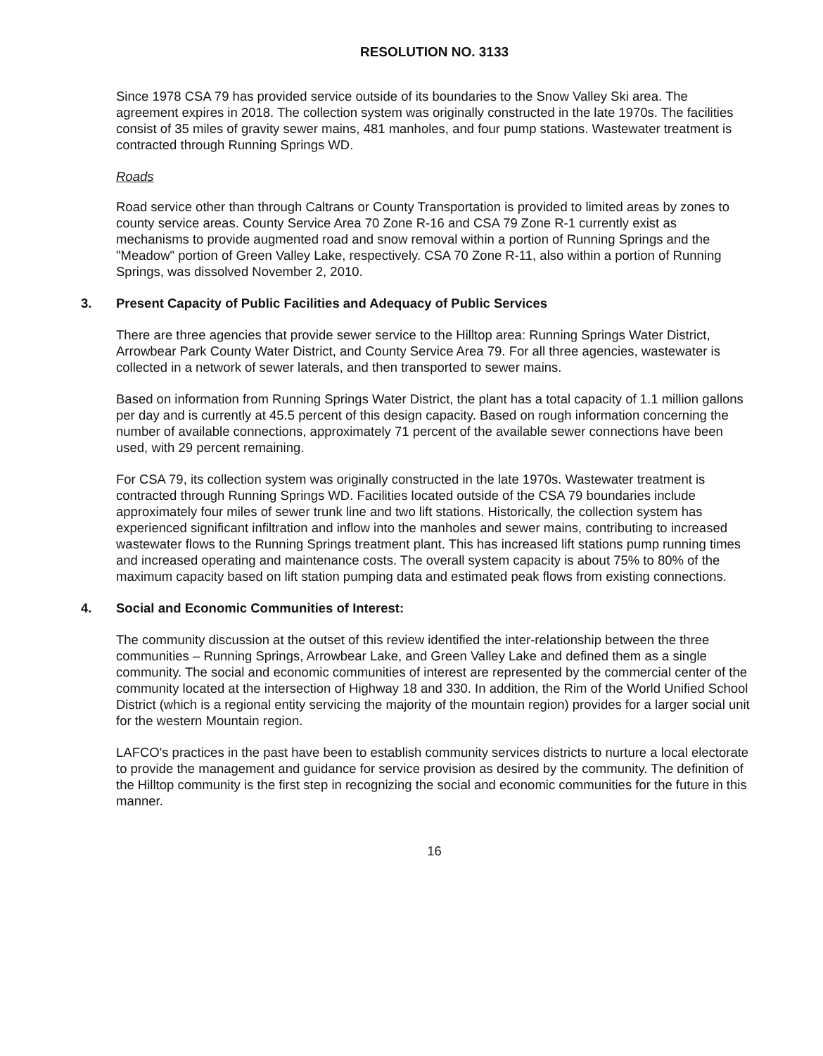RESOLUTION NO. 3133
Since 1978 CSA 79 has provided service outside of its boundaries to the Snow Valley Ski area. The agreement expires in 2018. The collection system was originally constructed in the late 1970s. The facilities consist of 35 miles of gravity sewer mains, 481 manholes, and four pump stations. Wastewater treatment is contracted through Running Springs WD.
Roads
Road service other than through Caltrans or County Transportation is provided to limited areas by zones to county service areas. County Service Area 70 Zone R-16 and CSA 79 Zone R-1 currently exist as mechanisms to provide augmented road and snow removal within a portion of Running Springs and the "Meadow" portion of Green Valley Lake, respectively. CSA 70 Zone R-11, also within a portion of Running Springs, was dissolved November 2, 2010.
3. Present Capacity of Public Facilities and Adequacy of Public Services
There are three agencies that provide sewer service to the Hilltop area: Running Springs Water District, Arrowbear Park County Water District, and County Service Area 79. For all three agencies, wastewater is collected in a network of sewer laterals, and then transported to sewer mains.
Based on information from Running Springs Water District, the plant has a total capacity of 1.1 million gallons per day and is currently at 45.5 percent of this design capacity. Based on rough information concerning the number of available connections, approximately 71 percent of the available sewer connections have been used, with 29 percent remaining.
For CSA 79, its collection system was originally constructed in the late 1970s. Wastewater treatment is contracted through Running Springs WD. Facilities located outside of the CSA 79 boundaries include approximately four miles of sewer trunk line and two lift stations. Historically, the collection system has experienced significant infiltration and inflow into the manholes and sewer mains, contributing to increased wastewater flows to the Running Springs treatment plant. This has increased lift stations pump running times and increased operating and maintenance costs. The overall system capacity is about 75% to 80% of the maximum capacity based on lift station pumping data and estimated peak flows from existing connections.
4. Social and Economic Communities of Interest:
The community discussion at the outset of this review identified the inter-relationship between the three communities – Running Springs, Arrowbear Lake, and Green Valley Lake and defined them as a single community. The social and economic communities of interest are represented by the commercial center of the community located at the intersection of Highway 18 and 330. In addition, the Rim of the World Unified School District (which is a regional entity servicing the majority of the mountain region) provides for a larger social unit for the western Mountain region.
LAFCO's practices in the past have been to establish community services districts to nurture a local electorate to provide the management and guidance for service provision as desired by the community. The definition of the Hilltop community is the first step in recognizing the social and economic communities for the future in this manner.
16